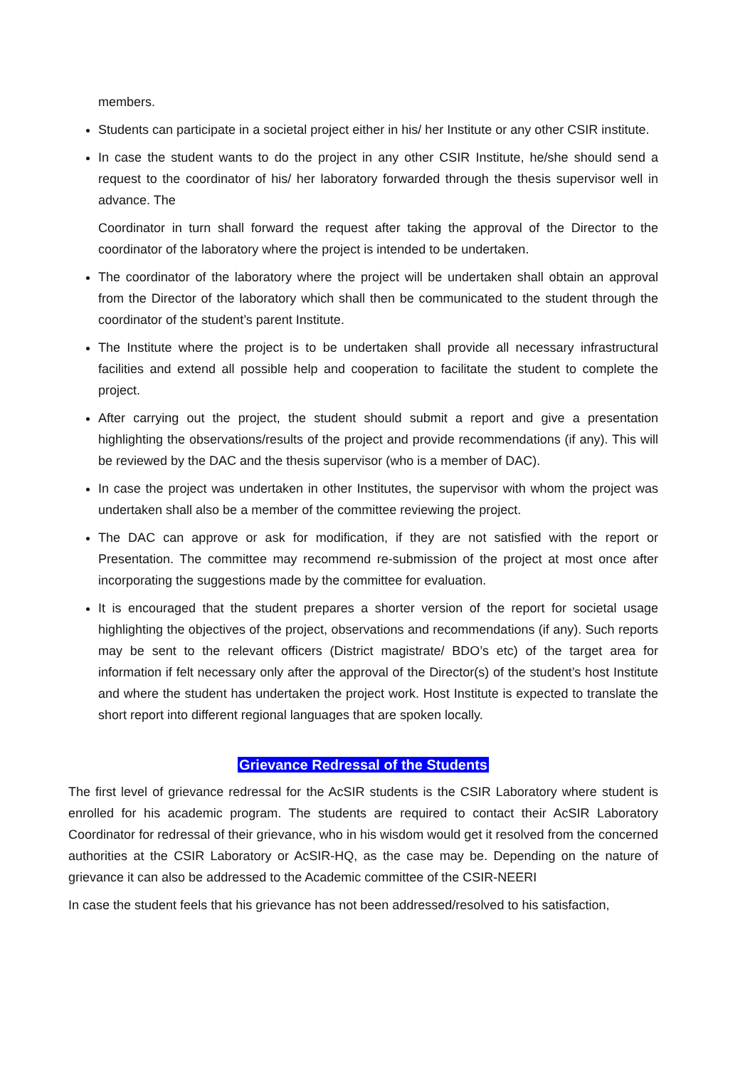members.
Students can participate in a societal project either in his/ her Institute or any other CSIR institute.
In case the student wants to do the project in any other CSIR Institute, he/she should send a request to the coordinator of his/ her laboratory forwarded through the thesis supervisor well in advance. The
Coordinator in turn shall forward the request after taking the approval of the Director to the coordinator of the laboratory where the project is intended to be undertaken.
The coordinator of the laboratory where the project will be undertaken shall obtain an approval from the Director of the laboratory which shall then be communicated to the student through the coordinator of the student’s parent Institute.
The Institute where the project is to be undertaken shall provide all necessary infrastructural facilities and extend all possible help and cooperation to facilitate the student to complete the project.
After carrying out the project, the student should submit a report and give a presentation highlighting the observations/results of the project and provide recommendations (if any). This will be reviewed by the DAC and the thesis supervisor (who is a member of DAC).
In case the project was undertaken in other Institutes, the supervisor with whom the project was undertaken shall also be a member of the committee reviewing the project.
The DAC can approve or ask for modification, if they are not satisfied with the report or Presentation. The committee may recommend re-submission of the project at most once after incorporating the suggestions made by the committee for evaluation.
It is encouraged that the student prepares a shorter version of the report for societal usage highlighting the objectives of the project, observations and recommendations (if any). Such reports may be sent to the relevant officers (District magistrate/ BDO’s etc) of the target area for information if felt necessary only after the approval of the Director(s) of the student’s host Institute and where the student has undertaken the project work. Host Institute is expected to translate the short report into different regional languages that are spoken locally.
Grievance Redressal of the Students
The first level of grievance redressal for the AcSIR students is the CSIR Laboratory where student is enrolled for his academic program. The students are required to contact their AcSIR Laboratory Coordinator for redressal of their grievance, who in his wisdom would get it resolved from the concerned authorities at the CSIR Laboratory or AcSIR-HQ, as the case may be. Depending on the nature of grievance it can also be addressed to the Academic committee of the CSIR-NEERI
In case the student feels that his grievance has not been addressed/resolved to his satisfaction,